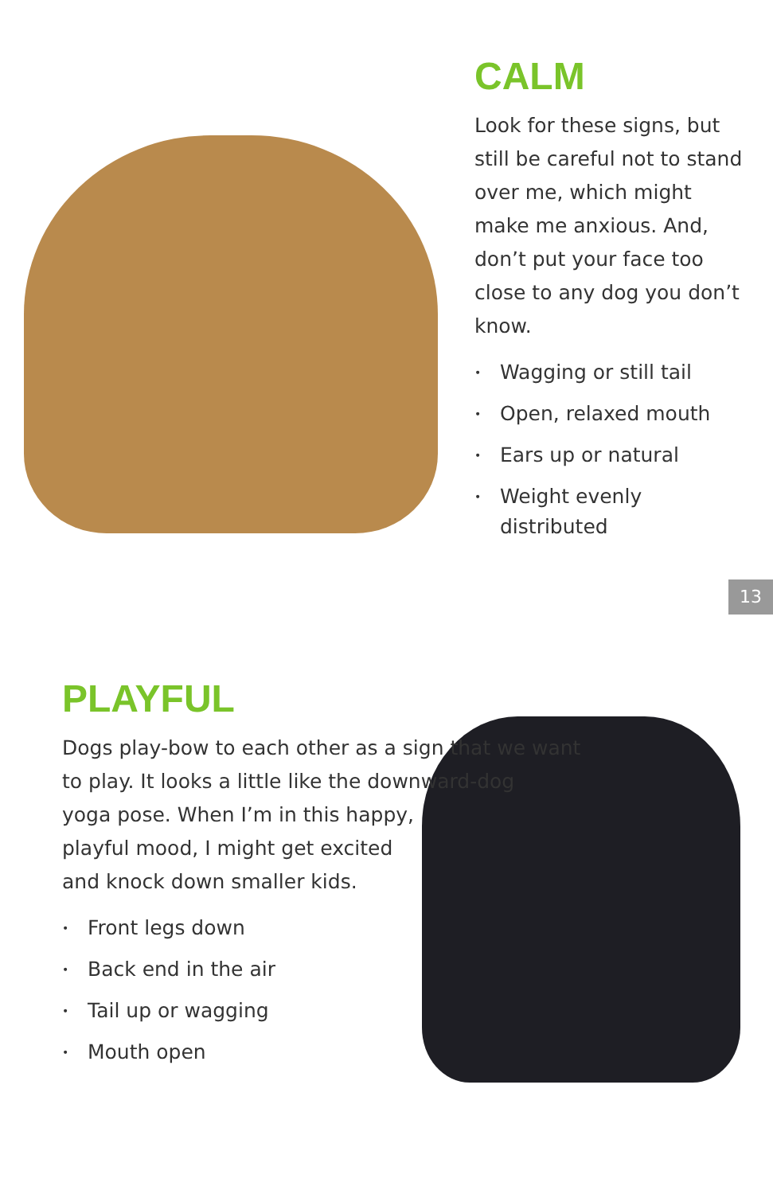CALM
Look for these signs, but still be careful not to stand over me, which might make me anxious. And, don’t put your face too close to any dog you don’t know.
• Wagging or still tail
• Open, relaxed mouth
• Ears up or natural
• Weight evenly distributed
13
PLAYFUL
Dogs play-bow to each other as a sign that we want to play. It looks a little like the downward-dog
yoga pose. When I’m in this happy,
playful mood, I might get excited
and knock down smaller kids.
• Front legs down
• Back end in the air
• Tail up or wagging
• Mouth open